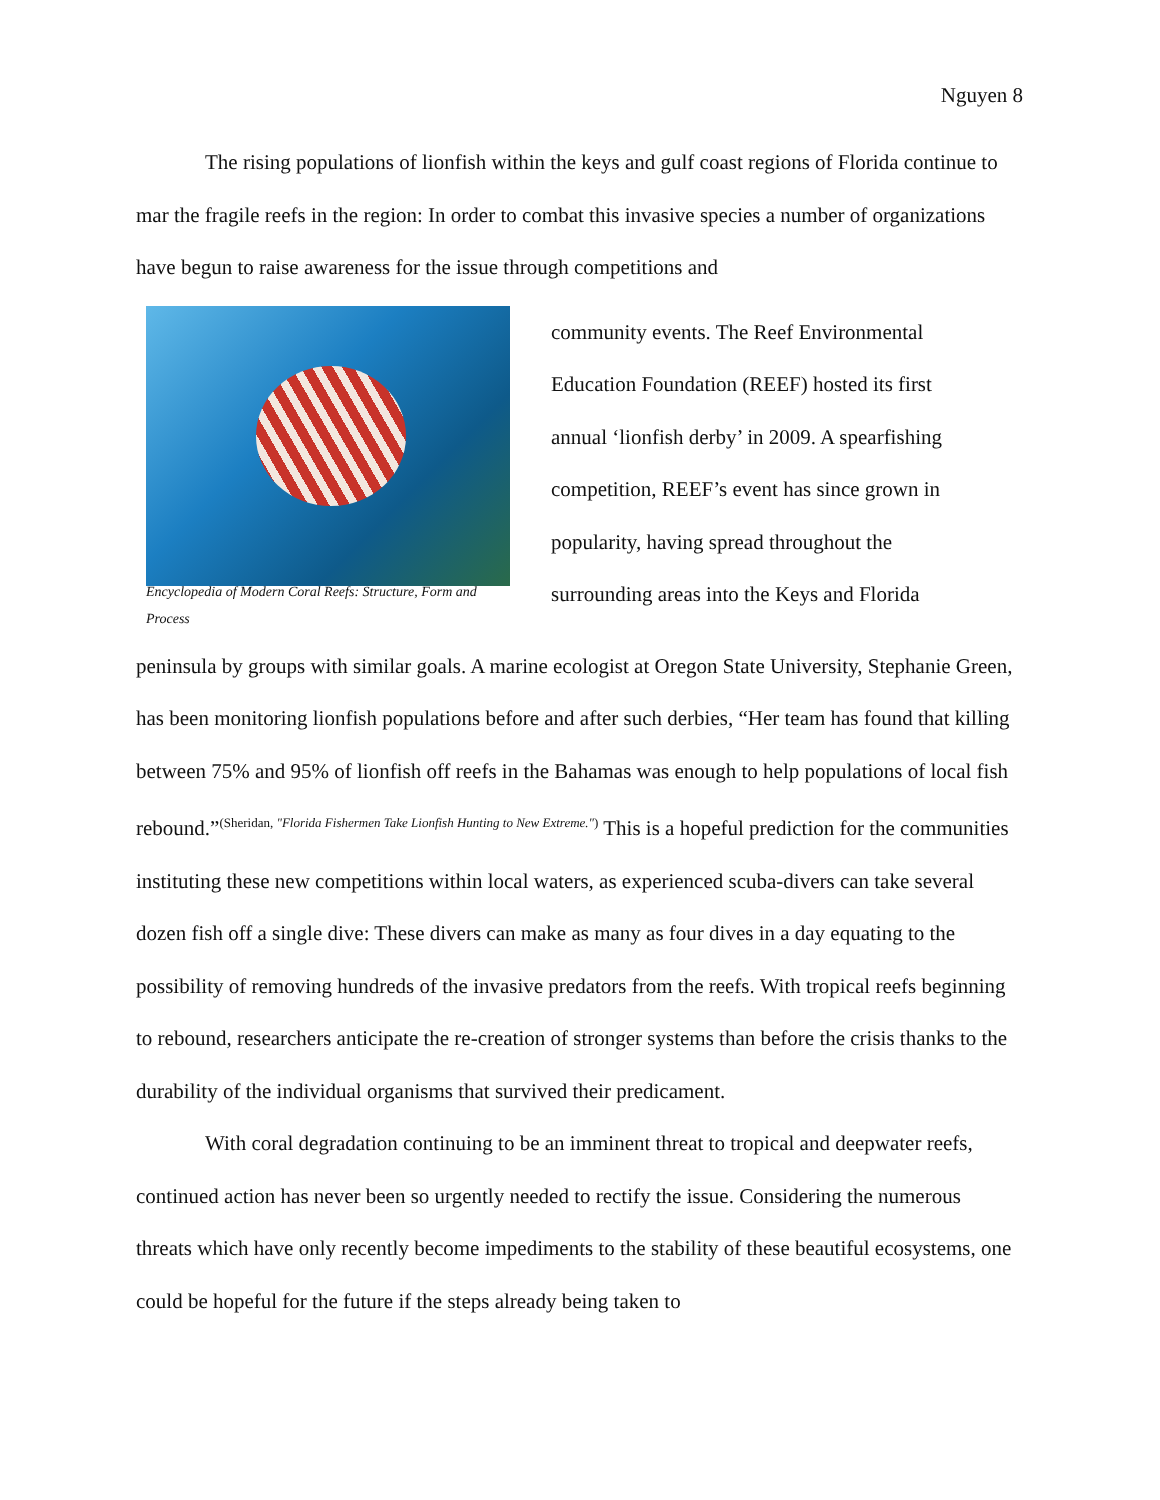Nguyen 8
The rising populations of lionfish within the keys and gulf coast regions of Florida continue to mar the fragile reefs in the region: In order to combat this invasive species a number of organizations have begun to raise awareness for the issue through competitions and
Encyclopedia of Modern Coral Reefs: Structure, Form and Process
community events. The Reef Environmental Education Foundation (REEF) hosted its first annual ‘lionfish derby’ in 2009. A spearfishing competition, REEF’s event has since grown in popularity, having spread throughout the surrounding areas into the Keys and Florida
peninsula by groups with similar goals. A marine ecologist at Oregon State University, Stephanie Green, has been monitoring lionfish populations before and after such derbies, “Her team has found that killing between 75% and 95% of lionfish off reefs in the Bahamas was enough to help populations of local fish rebound.”<sup>(Sheridan, "Florida Fishermen Take Lionfish Hunting to New Extreme.")</sup> This is a hopeful prediction for the communities instituting these new competitions within local waters, as experienced scuba-divers can take several dozen fish off a single dive: These divers can make as many as four dives in a day equating to the possibility of removing hundreds of the invasive predators from the reefs. With tropical reefs beginning to rebound, researchers anticipate the re-creation of stronger systems than before the crisis thanks to the durability of the individual organisms that survived their predicament.
With coral degradation continuing to be an imminent threat to tropical and deepwater reefs, continued action has never been so urgently needed to rectify the issue. Considering the numerous threats which have only recently become impediments to the stability of these beautiful ecosystems, one could be hopeful for the future if the steps already being taken to